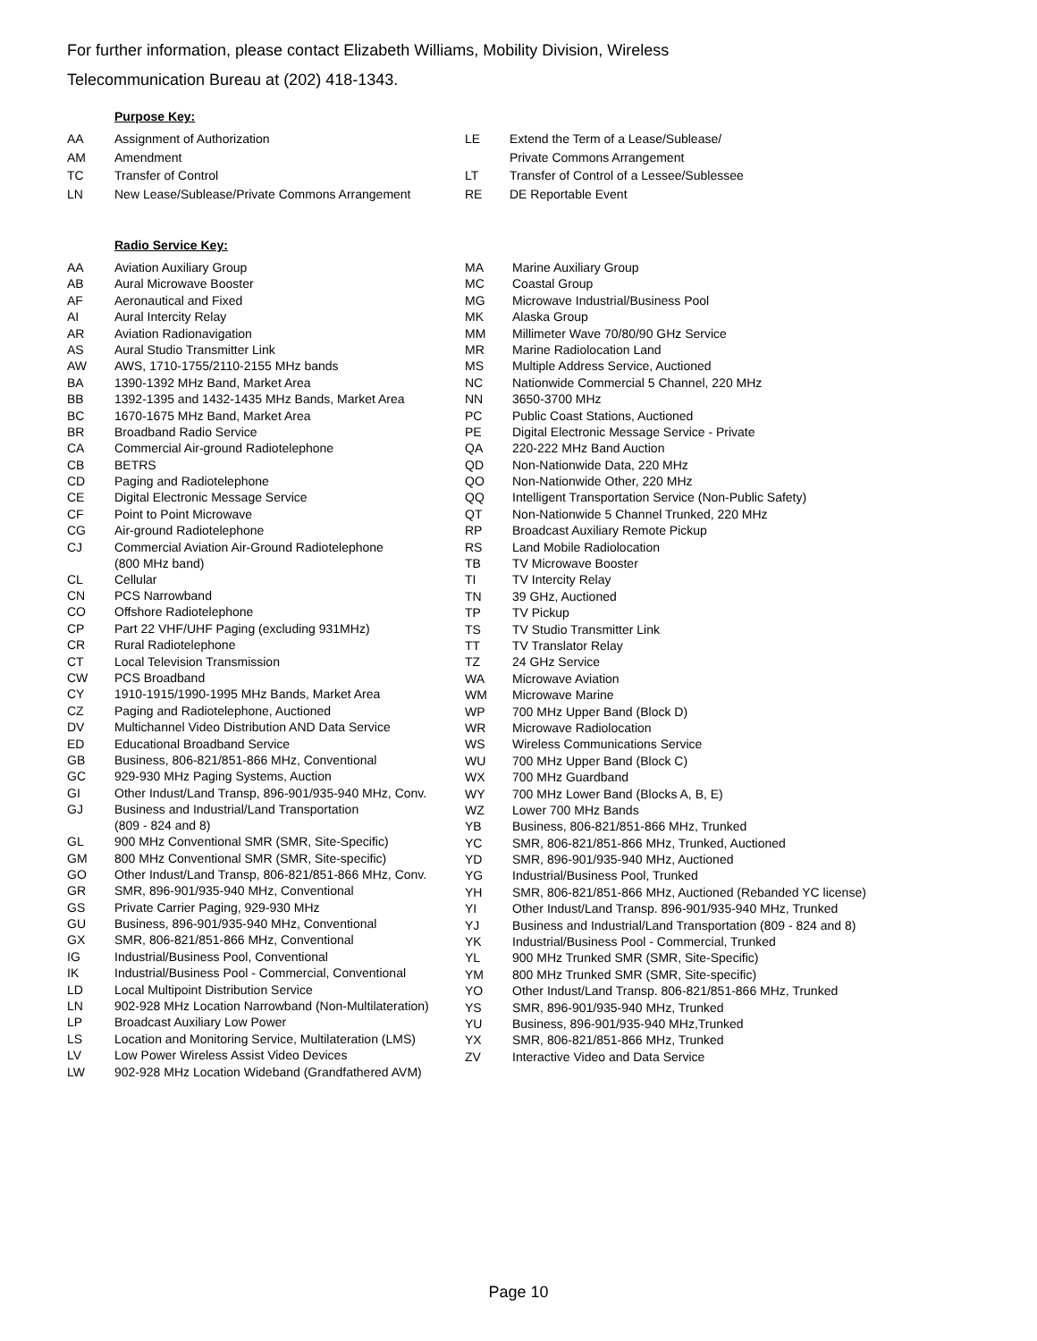For further information, please contact Elizabeth Williams, Mobility Division, Wireless
Telecommunication Bureau at (202) 418-1343.
Purpose Key:
| AA | Assignment of Authorization |
| AM | Amendment |
| TC | Transfer of Control |
| LN | New Lease/Sublease/Private Commons Arrangement |
| LE | Extend the Term of a Lease/Sublease/ |
| | Private Commons Arrangement |
| LT | Transfer of Control of a Lessee/Sublessee |
| RE | DE Reportable Event |
Radio Service Key:
| AA | Aviation Auxiliary Group |
| AB | Aural Microwave Booster |
| AF | Aeronautical and Fixed |
| AI | Aural Intercity Relay |
| AR | Aviation Radionavigation |
| AS | Aural Studio Transmitter Link |
| AW | AWS, 1710-1755/2110-2155 MHz bands |
| BA | 1390-1392 MHz Band, Market Area |
| BB | 1392-1395 and 1432-1435 MHz Bands, Market Area |
| BC | 1670-1675 MHz Band, Market Area |
| BR | Broadband Radio Service |
| CA | Commercial Air-ground Radiotelephone |
| CB | BETRS |
| CD | Paging and Radiotelephone |
| CE | Digital Electronic Message Service |
| CF | Point to Point Microwave |
| CG | Air-ground Radiotelephone |
| CJ | Commercial Aviation Air-Ground Radiotelephone (800 MHz band) |
| CL | Cellular |
| CN | PCS Narrowband |
| CO | Offshore Radiotelephone |
| CP | Part 22 VHF/UHF Paging (excluding 931MHz) |
| CR | Rural Radiotelephone |
| CT | Local Television Transmission |
| CW | PCS Broadband |
| CY | 1910-1915/1990-1995 MHz Bands, Market Area |
| CZ | Paging and Radiotelephone, Auctioned |
| DV | Multichannel Video Distribution AND Data Service |
| ED | Educational Broadband Service |
| GB | Business, 806-821/851-866 MHz, Conventional |
| GC | 929-930 MHz Paging Systems, Auction |
| GI | Other Indust/Land Transp, 896-901/935-940 MHz, Conv. |
| GJ | Business and Industrial/Land Transportation (809 - 824 and 8) |
| GL | 900 MHz Conventional SMR (SMR, Site-Specific) |
| GM | 800 MHz Conventional SMR (SMR, Site-specific) |
| GO | Other Indust/Land Transp, 806-821/851-866 MHz, Conv. |
| GR | SMR, 896-901/935-940 MHz, Conventional |
| GS | Private Carrier Paging, 929-930 MHz |
| GU | Business, 896-901/935-940 MHz, Conventional |
| GX | SMR, 806-821/851-866 MHz, Conventional |
| IG | Industrial/Business Pool, Conventional |
| IK | Industrial/Business Pool - Commercial, Conventional |
| LD | Local Multipoint Distribution Service |
| LN | 902-928 MHz Location Narrowband (Non-Multilateration) |
| LP | Broadcast Auxiliary Low Power |
| LS | Location and Monitoring Service, Multilateration (LMS) |
| LV | Low Power Wireless Assist Video Devices |
| LW | 902-928 MHz Location Wideband (Grandfathered AVM) |
| MA | Marine Auxiliary Group |
| MC | Coastal Group |
| MG | Microwave Industrial/Business Pool |
| MK | Alaska Group |
| MM | Millimeter Wave 70/80/90 GHz Service |
| MR | Marine Radiolocation Land |
| MS | Multiple Address Service, Auctioned |
| NC | Nationwide Commercial 5 Channel, 220 MHz |
| NN | 3650-3700 MHz |
| PC | Public Coast Stations, Auctioned |
| PE | Digital Electronic Message Service - Private |
| QA | 220-222 MHz Band Auction |
| QD | Non-Nationwide Data, 220 MHz |
| QO | Non-Nationwide Other, 220 MHz |
| QQ | Intelligent Transportation Service (Non-Public Safety) |
| QT | Non-Nationwide 5 Channel Trunked, 220 MHz |
| RP | Broadcast Auxiliary Remote Pickup |
| RS | Land Mobile Radiolocation |
| TB | TV Microwave Booster |
| TI | TV Intercity Relay |
| TN | 39 GHz, Auctioned |
| TP | TV Pickup |
| TS | TV Studio Transmitter Link |
| TT | TV Translator Relay |
| TZ | 24 GHz Service |
| WA | Microwave Aviation |
| WM | Microwave Marine |
| WP | 700 MHz Upper Band (Block D) |
| WR | Microwave Radiolocation |
| WS | Wireless Communications Service |
| WU | 700 MHz Upper Band (Block C) |
| WX | 700 MHz Guardband |
| WY | 700 MHz Lower Band (Blocks A, B, E) |
| WZ | Lower 700 MHz Bands |
| YB | Business, 806-821/851-866 MHz, Trunked |
| YC | SMR, 806-821/851-866 MHz, Trunked, Auctioned |
| YD | SMR, 896-901/935-940 MHz, Auctioned |
| YG | Industrial/Business Pool, Trunked |
| YH | SMR, 806-821/851-866 MHz, Auctioned (Rebanded YC license) |
| YI | Other Indust/Land Transp. 896-901/935-940 MHz, Trunked |
| YJ | Business and Industrial/Land Transportation (809 - 824 and 8) |
| YK | Industrial/Business Pool - Commercial, Trunked |
| YL | 900 MHz Trunked SMR (SMR, Site-Specific) |
| YM | 800 MHz Trunked SMR (SMR, Site-specific) |
| YO | Other Indust/Land Transp. 806-821/851-866 MHz, Trunked |
| YS | SMR, 896-901/935-940 MHz, Trunked |
| YU | Business, 896-901/935-940 MHz,Trunked |
| YX | SMR, 806-821/851-866 MHz, Trunked |
| ZV | Interactive Video and Data Service |
Page 10